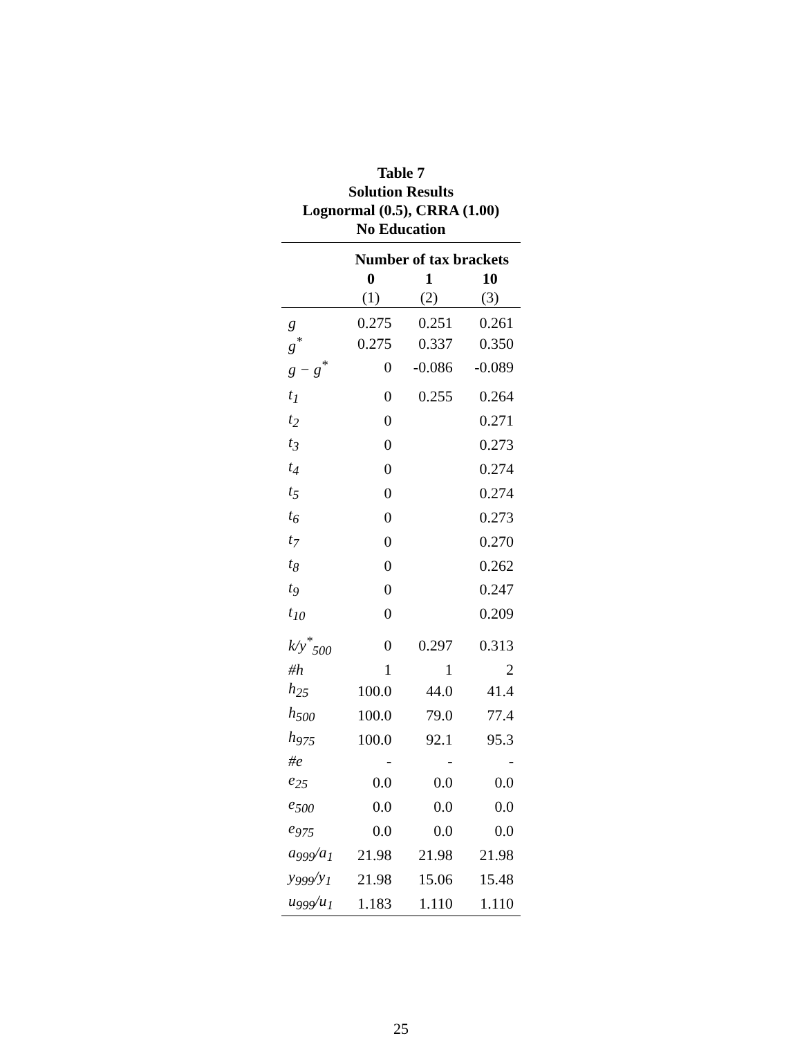Table 7
Solution Results
Lognormal (0.5), CRRA (1.00)
No Education
| | Number of tax brackets | | |
| --- | --- | --- | --- |
| | 0 | 1 | 10 |
| | (1) | (2) | (3) |
| g | 0.275 | 0.251 | 0.261 |
| g<sup>*</sup> | 0.275 | 0.337 | 0.350 |
| g − g<sup>*</sup> | 0 | -0.086 | -0.089 |
| t<sub>1</sub> | 0 | 0.255 | 0.264 |
| t<sub>2</sub> | 0 | | 0.271 |
| t<sub>3</sub> | 0 | | 0.273 |
| t<sub>4</sub> | 0 | | 0.274 |
| t<sub>5</sub> | 0 | | 0.274 |
| t<sub>6</sub> | 0 | | 0.273 |
| t<sub>7</sub> | 0 | | 0.270 |
| t<sub>8</sub> | 0 | | 0.262 |
| t<sub>9</sub> | 0 | | 0.247 |
| t<sub>10</sub> | 0 | | 0.209 |
| k/y<sup>*</sup><sub>500</sub> | 0 | 0.297 | 0.313 |
| #h | 1 | 1 | 2 |
| h<sub>25</sub> | 100.0 | 44.0 | 41.4 |
| h<sub>500</sub> | 100.0 | 79.0 | 77.4 |
| h<sub>975</sub> | 100.0 | 92.1 | 95.3 |
| #e | - | - | - |
| e<sub>25</sub> | 0.0 | 0.0 | 0.0 |
| e<sub>500</sub> | 0.0 | 0.0 | 0.0 |
| e<sub>975</sub> | 0.0 | 0.0 | 0.0 |
| a<sub>999</sub>/a<sub>1</sub> | 21.98 | 21.98 | 21.98 |
| y<sub>999</sub>/y<sub>1</sub> | 21.98 | 15.06 | 15.48 |
| u<sub>999</sub>/u<sub>1</sub> | 1.183 | 1.110 | 1.110 |
25